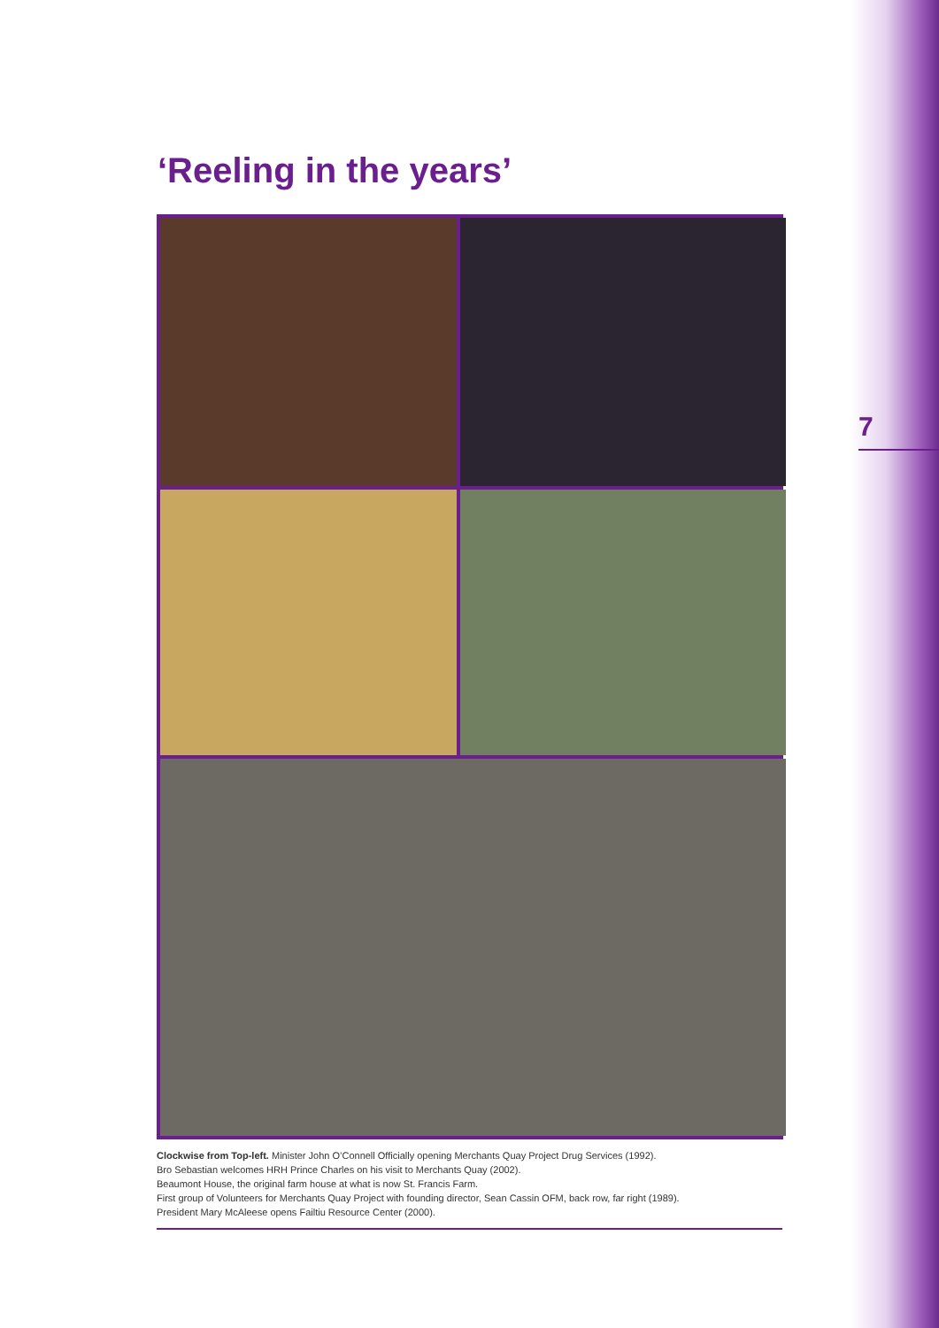‘Reeling in the years’
7
Clockwise from Top-left. Minister John O’Connell Officially opening Merchants Quay Project Drug Services (1992).
Bro Sebastian welcomes HRH Prince Charles on his visit to Merchants Quay (2002).
Beaumont House, the original farm house at what is now St. Francis Farm.
First group of Volunteers for Merchants Quay Project with founding director, Sean Cassin OFM, back row, far right (1989).
President Mary McAleese opens Failtiu Resource Center (2000).